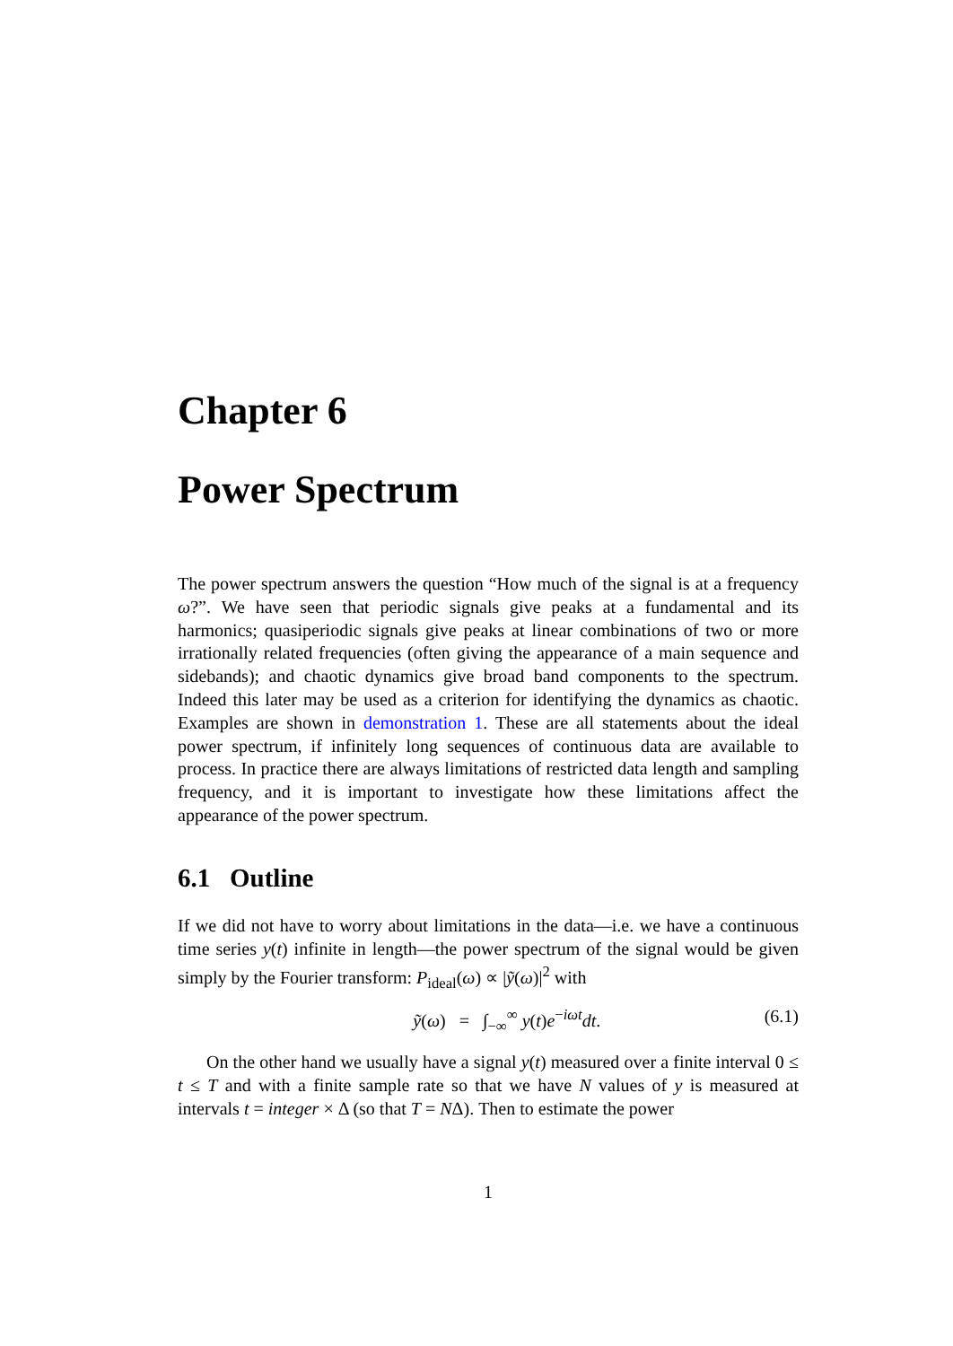Chapter 6
Power Spectrum
The power spectrum answers the question “How much of the signal is at a frequency ω?”. We have seen that periodic signals give peaks at a fundamental and its harmonics; quasiperiodic signals give peaks at linear combinations of two or more irrationally related frequencies (often giving the appearance of a main sequence and sidebands); and chaotic dynamics give broad band components to the spectrum. Indeed this later may be used as a criterion for identifying the dynamics as chaotic. Examples are shown in demonstration 1. These are all statements about the ideal power spectrum, if infinitely long sequences of continuous data are available to process. In practice there are always limitations of restricted data length and sampling frequency, and it is important to investigate how these limitations affect the appearance of the power spectrum.
6.1 Outline
If we did not have to worry about limitations in the data—i.e. we have a continuous time series y(t) infinite in length—the power spectrum of the signal would be given simply by the Fourier transform: P<sub>ideal</sub>(ω) ∝ |ỹ(ω)|<sup>2</sup> with
ỹ(ω) = ∫<sub>−∞</sub><sup>∞</sup> y(t)e<sup>−iωt</sup>dt. (6.1)
On the other hand we usually have a signal y(t) measured over a finite interval 0 ≤ t ≤ T and with a finite sample rate so that we have N values of y is measured at intervals t = integer × Δ (so that T = NΔ). Then to estimate the power
1